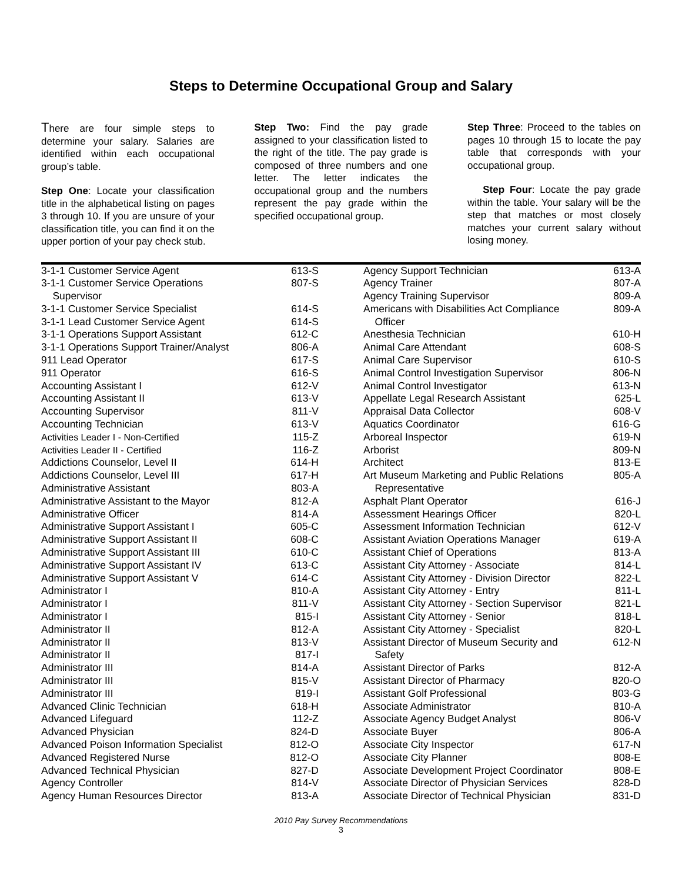Steps to Determine Occupational Group and Salary
There are four simple steps to determine your salary. Salaries are identified within each occupational group’s table.
Step One: Locate your classification title in the alphabetical listing on pages 3 through 10. If you are unsure of your classification title, you can find it on the upper portion of your pay check stub.
Step Two: Find the pay grade assigned to your classification listed to the right of the title. The pay grade is composed of three numbers and one letter. The letter indicates the occupational group and the numbers represent the pay grade within the specified occupational group.
Step Three: Proceed to the tables on pages 10 through 15 to locate the pay table that corresponds with your occupational group.
Step Four: Locate the pay grade within the table. Your salary will be the step that matches or most closely matches your current salary without losing money.
| 3-1-1 Customer Service Agent | 613-S |
| 3-1-1 Customer Service Operations Supervisor | 807-S |
| 3-1-1 Customer Service Specialist | 614-S |
| 3-1-1 Lead Customer Service Agent | 614-S |
| 3-1-1 Operations Support Assistant | 612-C |
| 3-1-1 Operations Support Trainer/Analyst | 806-A |
| 911 Lead Operator | 617-S |
| 911 Operator | 616-S |
| Accounting Assistant I | 612-V |
| Accounting Assistant II | 613-V |
| Accounting Supervisor | 811-V |
| Accounting Technician | 613-V |
| Activities Leader I - Non-Certified | 115-Z |
| Activities Leader II - Certified | 116-Z |
| Addictions Counselor, Level II | 614-H |
| Addictions Counselor, Level III | 617-H |
| Administrative Assistant | 803-A |
| Administrative Assistant to the Mayor | 812-A |
| Administrative Officer | 814-A |
| Administrative Support Assistant I | 605-C |
| Administrative Support Assistant II | 608-C |
| Administrative Support Assistant III | 610-C |
| Administrative Support Assistant IV | 613-C |
| Administrative Support Assistant V | 614-C |
| Administrator I | 810-A |
| Administrator I | 811-V |
| Administrator I | 815-I |
| Administrator II | 812-A |
| Administrator II | 813-V |
| Administrator II | 817-I |
| Administrator III | 814-A |
| Administrator III | 815-V |
| Administrator III | 819-I |
| Advanced Clinic Technician | 618-H |
| Advanced Lifeguard | 112-Z |
| Advanced Physician | 824-D |
| Advanced Poison Information Specialist | 812-O |
| Advanced Registered Nurse | 812-O |
| Advanced Technical Physician | 827-D |
| Agency Controller | 814-V |
| Agency Human Resources Director | 813-A |
| Agency Support Technician | 613-A |
| Agency Trainer | 807-A |
| Agency Training Supervisor | 809-A |
| Americans with Disabilities Act Compliance Officer | 809-A |
| Anesthesia Technician | 610-H |
| Animal Care Attendant | 608-S |
| Animal Care Supervisor | 610-S |
| Animal Control Investigation Supervisor | 806-N |
| Animal Control Investigator | 613-N |
| Appellate Legal Research Assistant | 625-L |
| Appraisal Data Collector | 608-V |
| Aquatics Coordinator | 616-G |
| Arboreal Inspector | 619-N |
| Arborist | 809-N |
| Architect | 813-E |
| Art Museum Marketing and Public Relations Representative | 805-A |
| Asphalt Plant Operator | 616-J |
| Assessment Hearings Officer | 820-L |
| Assessment Information Technician | 612-V |
| Assistant Aviation Operations Manager | 619-A |
| Assistant Chief of Operations | 813-A |
| Assistant City Attorney - Associate | 814-L |
| Assistant City Attorney - Division Director | 822-L |
| Assistant City Attorney - Entry | 811-L |
| Assistant City Attorney - Section Supervisor | 821-L |
| Assistant City Attorney - Senior | 818-L |
| Assistant City Attorney - Specialist | 820-L |
| Assistant Director of Museum Security and Safety | 612-N |
| Assistant Director of Parks | 812-A |
| Assistant Director of Pharmacy | 820-O |
| Assistant Golf Professional | 803-G |
| Associate Administrator | 810-A |
| Associate Agency Budget Analyst | 806-V |
| Associate Buyer | 806-A |
| Associate City Inspector | 617-N |
| Associate City Planner | 808-E |
| Associate Development Project Coordinator | 808-E |
| Associate Director of Physician Services | 828-D |
| Associate Director of Technical Physician | 831-D |
2010 Pay Survey Recommendations
3